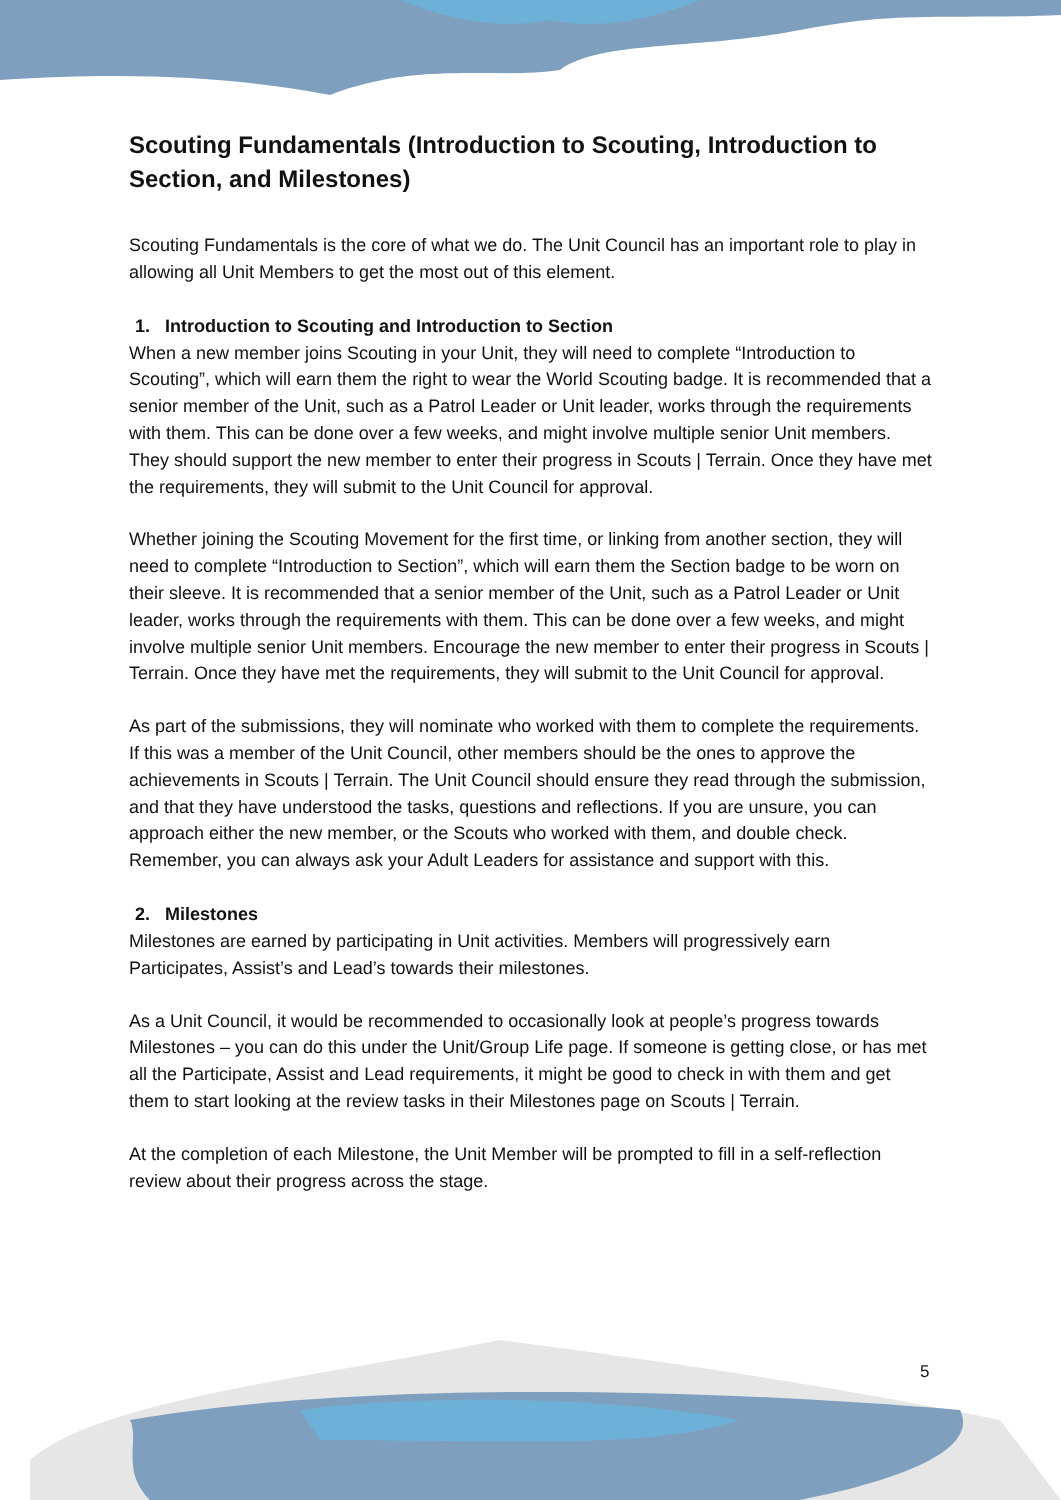Scouting Fundamentals (Introduction to Scouting, Introduction to Section, and Milestones)
Scouting Fundamentals is the core of what we do. The Unit Council has an important role to play in allowing all Unit Members to get the most out of this element.
1. Introduction to Scouting and Introduction to Section
When a new member joins Scouting in your Unit, they will need to complete “Introduction to Scouting”, which will earn them the right to wear the World Scouting badge. It is recommended that a senior member of the Unit, such as a Patrol Leader or Unit leader, works through the requirements with them. This can be done over a few weeks, and might involve multiple senior Unit members. They should support the new member to enter their progress in Scouts | Terrain. Once they have met the requirements, they will submit to the Unit Council for approval.
Whether joining the Scouting Movement for the first time, or linking from another section, they will need to complete “Introduction to Section”, which will earn them the Section badge to be worn on their sleeve. It is recommended that a senior member of the Unit, such as a Patrol Leader or Unit leader, works through the requirements with them. This can be done over a few weeks, and might involve multiple senior Unit members. Encourage the new member to enter their progress in Scouts | Terrain. Once they have met the requirements, they will submit to the Unit Council for approval.
As part of the submissions, they will nominate who worked with them to complete the requirements. If this was a member of the Unit Council, other members should be the ones to approve the achievements in Scouts | Terrain. The Unit Council should ensure they read through the submission, and that they have understood the tasks, questions and reflections. If you are unsure, you can approach either the new member, or the Scouts who worked with them, and double check. Remember, you can always ask your Adult Leaders for assistance and support with this.
2. Milestones
Milestones are earned by participating in Unit activities. Members will progressively earn Participates, Assist’s and Lead’s towards their milestones.
As a Unit Council, it would be recommended to occasionally look at people’s progress towards Milestones – you can do this under the Unit/Group Life page. If someone is getting close, or has met all the Participate, Assist and Lead requirements, it might be good to check in with them and get them to start looking at the review tasks in their Milestones page on Scouts | Terrain.
At the completion of each Milestone, the Unit Member will be prompted to fill in a self-reflection review about their progress across the stage.
5